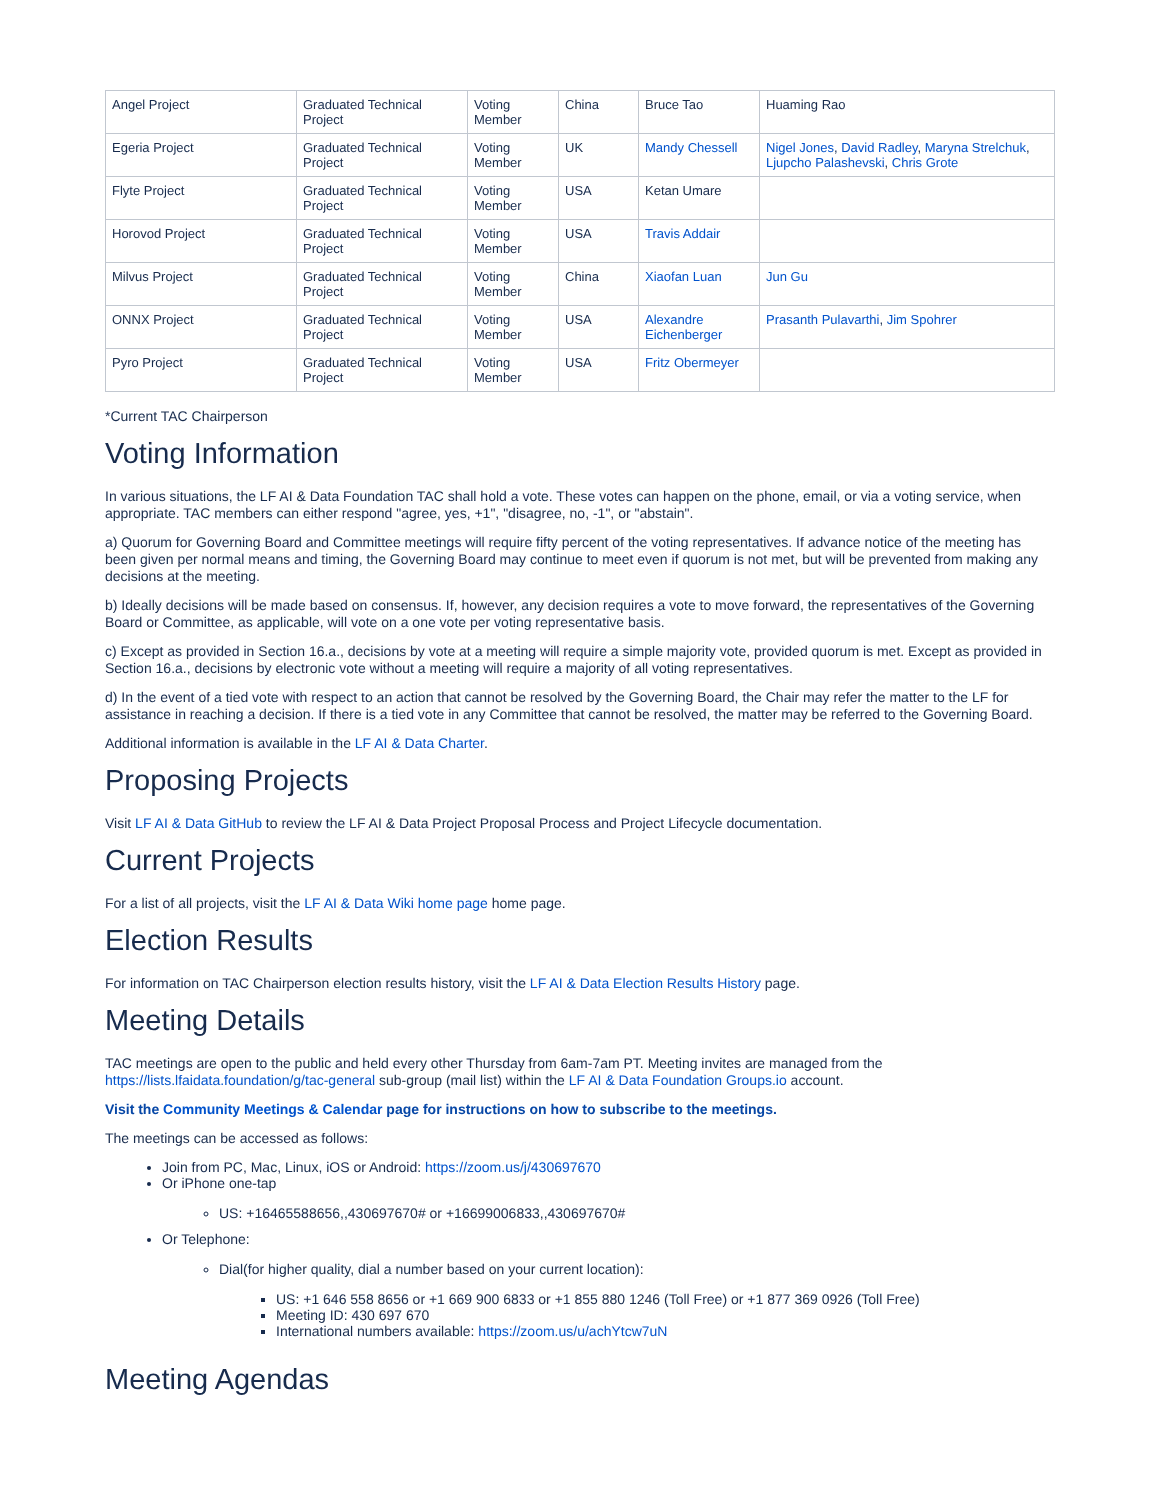| Angel Project | Graduated Technical Project | Voting Member | China | Bruce Tao | Huaming Rao |
| Egeria Project | Graduated Technical Project | Voting Member | UK | Mandy Chessell | Nigel Jones , David Radley , Maryna Strelchuk , Ljupcho Palashevski , Chris Grote |
| Flyte Project | Graduated Technical Project | Voting Member | USA | Ketan Umare | |
| Horovod Project | Graduated Technical Project | Voting Member | USA | Travis Addair | |
| Milvus Project | Graduated Technical Project | Voting Member | China | Xiaofan Luan | Jun Gu |
| ONNX Project | Graduated Technical Project | Voting Member | USA | Alexandre Eichenberger | Prasanth Pulavarthi , Jim Spohrer |
| Pyro Project | Graduated Technical Project | Voting Member | USA | Fritz Obermeyer | |
*Current TAC Chairperson
Voting Information
In various situations, the LF AI & Data Foundation TAC shall hold a vote. These votes can happen on the phone, email, or via a voting service, when appropriate. TAC members can either respond "agree, yes, +1", "disagree, no, -1", or "abstain".
a) Quorum for Governing Board and Committee meetings will require fifty percent of the voting representatives. If advance notice of the meeting has been given per normal means and timing, the Governing Board may continue to meet even if quorum is not met, but will be prevented from making any decisions at the meeting.
b) Ideally decisions will be made based on consensus. If, however, any decision requires a vote to move forward, the representatives of the Governing Board or Committee, as applicable, will vote on a one vote per voting representative basis.
c) Except as provided in Section 16.a., decisions by vote at a meeting will require a simple majority vote, provided quorum is met. Except as provided in Section 16.a., decisions by electronic vote without a meeting will require a majority of all voting representatives.
d) In the event of a tied vote with respect to an action that cannot be resolved by the Governing Board, the Chair may refer the matter to the LF for assistance in reaching a decision. If there is a tied vote in any Committee that cannot be resolved, the matter may be referred to the Governing Board.
Additional information is available in the LF AI & Data Charter.
Proposing Projects
Visit LF AI & Data GitHub to review the LF AI & Data Project Proposal Process and Project Lifecycle documentation.
Current Projects
For a list of all projects, visit the LF AI & Data Wiki home page home page.
Election Results
For information on TAC Chairperson election results history, visit the LF AI & Data Election Results History page.
Meeting Details
TAC meetings are open to the public and held every other Thursday from 6am-7am PT. Meeting invites are managed from the https://lists.lfaidata.foundation/g/tac-general sub-group (mail list) within the LF AI & Data Foundation Groups.io account.
Visit the Community Meetings & Calendar page for instructions on how to subscribe to the meetings.
The meetings can be accessed as follows:
Join from PC, Mac, Linux, iOS or Android: https://zoom.us/j/430697670
Or iPhone one-tap
US: +16465588656,,430697670# or +16699006833,,430697670#
Or Telephone:
Dial(for higher quality, dial a number based on your current location):
US: +1 646 558 8656 or +1 669 900 6833 or +1 855 880 1246 (Toll Free) or +1 877 369 0926 (Toll Free)
Meeting ID: 430 697 670
International numbers available: https://zoom.us/u/achYtcw7uN
Meeting Agendas